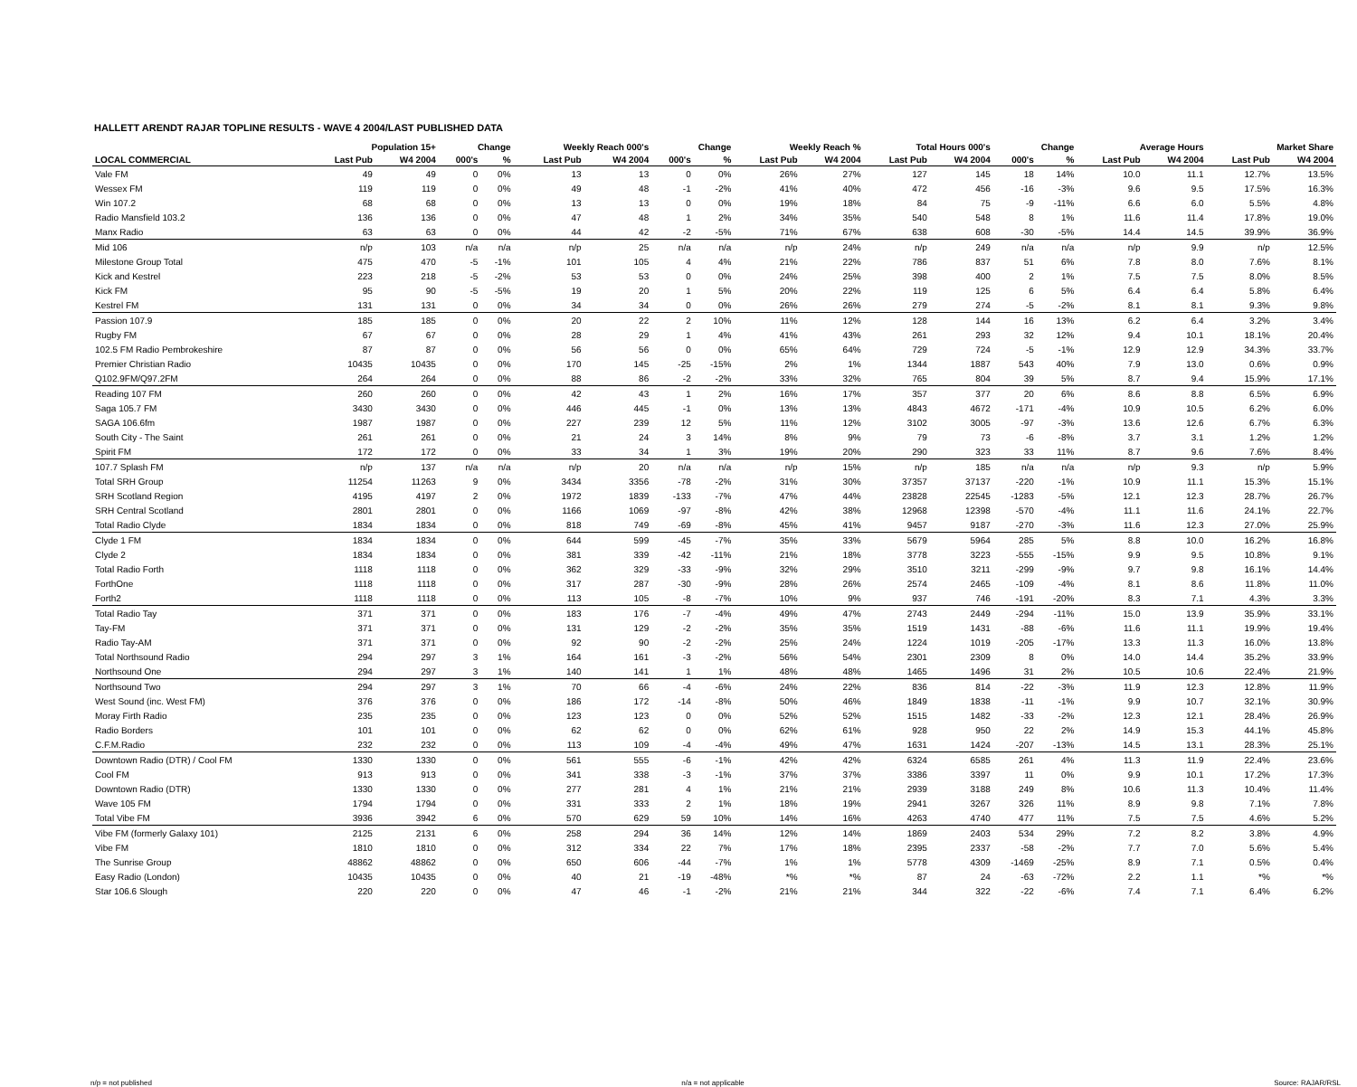HALLETT ARENDT RAJAR TOPLINE RESULTS - WAVE 4 2004/LAST PUBLISHED DATA
| | Population 15+ | | Change | | Weekly Reach 000's | | Change | | Weekly Reach % | | Total Hours 000's | | Change | | Average Hours | | Market Share | |
| --- | --- | --- | --- | --- | --- | --- | --- | --- | --- | --- | --- | --- | --- | --- | --- | --- | --- | --- |
| LOCAL COMMERCIAL | Last Pub | W4 2004 | 000's | % | Last Pub | W4 2004 | 000's | % | Last Pub | W4 2004 | Last Pub | W4 2004 | 000's | % | Last Pub | W4 2004 | Last Pub | W4 2004 |
| Vale FM | 49 | 49 | 0 | 0% | 13 | 13 | 0 | 0% | 26% | 27% | 127 | 145 | 18 | 14% | 10.0 | 11.1 | 12.7% | 13.5% |
| Wessex FM | 119 | 119 | 0 | 0% | 49 | 48 | -1 | -2% | 41% | 40% | 472 | 456 | -16 | -3% | 9.6 | 9.5 | 17.5% | 16.3% |
| Win 107.2 | 68 | 68 | 0 | 0% | 13 | 13 | 0 | 0% | 19% | 18% | 84 | 75 | -9 | -11% | 6.6 | 6.0 | 5.5% | 4.8% |
| Radio Mansfield 103.2 | 136 | 136 | 0 | 0% | 47 | 48 | 1 | 2% | 34% | 35% | 540 | 548 | 8 | 1% | 11.6 | 11.4 | 17.8% | 19.0% |
| Manx Radio | 63 | 63 | 0 | 0% | 44 | 42 | -2 | -5% | 71% | 67% | 638 | 608 | -30 | -5% | 14.4 | 14.5 | 39.9% | 36.9% |
| Mid 106 | n/p | 103 | n/a | n/a | n/p | 25 | n/a | n/a | n/p | 24% | n/p | 249 | n/a | n/a | n/p | 9.9 | n/p | 12.5% |
| Milestone Group Total | 475 | 470 | -5 | -1% | 101 | 105 | 4 | 4% | 21% | 22% | 786 | 837 | 51 | 6% | 7.8 | 8.0 | 7.6% | 8.1% |
| Kick and Kestrel | 223 | 218 | -5 | -2% | 53 | 53 | 0 | 0% | 24% | 25% | 398 | 400 | 2 | 1% | 7.5 | 7.5 | 8.0% | 8.5% |
| Kick FM | 95 | 90 | -5 | -5% | 19 | 20 | 1 | 5% | 20% | 22% | 119 | 125 | 6 | 5% | 6.4 | 6.4 | 5.8% | 6.4% |
| Kestrel FM | 131 | 131 | 0 | 0% | 34 | 34 | 0 | 0% | 26% | 26% | 279 | 274 | -5 | -2% | 8.1 | 8.1 | 9.3% | 9.8% |
| Passion 107.9 | 185 | 185 | 0 | 0% | 20 | 22 | 2 | 10% | 11% | 12% | 128 | 144 | 16 | 13% | 6.2 | 6.4 | 3.2% | 3.4% |
| Rugby FM | 67 | 67 | 0 | 0% | 28 | 29 | 1 | 4% | 41% | 43% | 261 | 293 | 32 | 12% | 9.4 | 10.1 | 18.1% | 20.4% |
| 102.5 FM Radio Pembrokeshire | 87 | 87 | 0 | 0% | 56 | 56 | 0 | 0% | 65% | 64% | 729 | 724 | -5 | -1% | 12.9 | 12.9 | 34.3% | 33.7% |
| Premier Christian Radio | 10435 | 10435 | 0 | 0% | 170 | 145 | -25 | -15% | 2% | 1% | 1344 | 1887 | 543 | 40% | 7.9 | 13.0 | 0.6% | 0.9% |
| Q102.9FM/Q97.2FM | 264 | 264 | 0 | 0% | 88 | 86 | -2 | -2% | 33% | 32% | 765 | 804 | 39 | 5% | 8.7 | 9.4 | 15.9% | 17.1% |
| Reading 107 FM | 260 | 260 | 0 | 0% | 42 | 43 | 1 | 2% | 16% | 17% | 357 | 377 | 20 | 6% | 8.6 | 8.8 | 6.5% | 6.9% |
| Saga 105.7 FM | 3430 | 3430 | 0 | 0% | 446 | 445 | -1 | 0% | 13% | 13% | 4843 | 4672 | -171 | -4% | 10.9 | 10.5 | 6.2% | 6.0% |
| SAGA 106.6fm | 1987 | 1987 | 0 | 0% | 227 | 239 | 12 | 5% | 11% | 12% | 3102 | 3005 | -97 | -3% | 13.6 | 12.6 | 6.7% | 6.3% |
| South City - The Saint | 261 | 261 | 0 | 0% | 21 | 24 | 3 | 14% | 8% | 9% | 79 | 73 | -6 | -8% | 3.7 | 3.1 | 1.2% | 1.2% |
| Spirit FM | 172 | 172 | 0 | 0% | 33 | 34 | 1 | 3% | 19% | 20% | 290 | 323 | 33 | 11% | 8.7 | 9.6 | 7.6% | 8.4% |
| 107.7 Splash FM | n/p | 137 | n/a | n/a | n/p | 20 | n/a | n/a | n/p | 15% | n/p | 185 | n/a | n/a | n/p | 9.3 | n/p | 5.9% |
| Total SRH Group | 11254 | 11263 | 9 | 0% | 3434 | 3356 | -78 | -2% | 31% | 30% | 37357 | 37137 | -220 | -1% | 10.9 | 11.1 | 15.3% | 15.1% |
| SRH Scotland Region | 4195 | 4197 | 2 | 0% | 1972 | 1839 | -133 | -7% | 47% | 44% | 23828 | 22545 | -1283 | -5% | 12.1 | 12.3 | 28.7% | 26.7% |
| SRH Central Scotland | 2801 | 2801 | 0 | 0% | 1166 | 1069 | -97 | -8% | 42% | 38% | 12968 | 12398 | -570 | -4% | 11.1 | 11.6 | 24.1% | 22.7% |
| Total Radio Clyde | 1834 | 1834 | 0 | 0% | 818 | 749 | -69 | -8% | 45% | 41% | 9457 | 9187 | -270 | -3% | 11.6 | 12.3 | 27.0% | 25.9% |
| Clyde 1 FM | 1834 | 1834 | 0 | 0% | 644 | 599 | -45 | -7% | 35% | 33% | 5679 | 5964 | 285 | 5% | 8.8 | 10.0 | 16.2% | 16.8% |
| Clyde 2 | 1834 | 1834 | 0 | 0% | 381 | 339 | -42 | -11% | 21% | 18% | 3778 | 3223 | -555 | -15% | 9.9 | 9.5 | 10.8% | 9.1% |
| Total Radio Forth | 1118 | 1118 | 0 | 0% | 362 | 329 | -33 | -9% | 32% | 29% | 3510 | 3211 | -299 | -9% | 9.7 | 9.8 | 16.1% | 14.4% |
| ForthOne | 1118 | 1118 | 0 | 0% | 317 | 287 | -30 | -9% | 28% | 26% | 2574 | 2465 | -109 | -4% | 8.1 | 8.6 | 11.8% | 11.0% |
| Forth2 | 1118 | 1118 | 0 | 0% | 113 | 105 | -8 | -7% | 10% | 9% | 937 | 746 | -191 | -20% | 8.3 | 7.1 | 4.3% | 3.3% |
| Total Radio Tay | 371 | 371 | 0 | 0% | 183 | 176 | -7 | -4% | 49% | 47% | 2743 | 2449 | -294 | -11% | 15.0 | 13.9 | 35.9% | 33.1% |
| Tay-FM | 371 | 371 | 0 | 0% | 131 | 129 | -2 | -2% | 35% | 35% | 1519 | 1431 | -88 | -6% | 11.6 | 11.1 | 19.9% | 19.4% |
| Radio Tay-AM | 371 | 371 | 0 | 0% | 92 | 90 | -2 | -2% | 25% | 24% | 1224 | 1019 | -205 | -17% | 13.3 | 11.3 | 16.0% | 13.8% |
| Total Northsound Radio | 294 | 297 | 3 | 1% | 164 | 161 | -3 | -2% | 56% | 54% | 2301 | 2309 | 8 | 0% | 14.0 | 14.4 | 35.2% | 33.9% |
| Northsound One | 294 | 297 | 3 | 1% | 140 | 141 | 1 | 1% | 48% | 48% | 1465 | 1496 | 31 | 2% | 10.5 | 10.6 | 22.4% | 21.9% |
| Northsound Two | 294 | 297 | 3 | 1% | 70 | 66 | -4 | -6% | 24% | 22% | 836 | 814 | -22 | -3% | 11.9 | 12.3 | 12.8% | 11.9% |
| West Sound (inc. West FM) | 376 | 376 | 0 | 0% | 186 | 172 | -14 | -8% | 50% | 46% | 1849 | 1838 | -11 | -1% | 9.9 | 10.7 | 32.1% | 30.9% |
| Moray Firth Radio | 235 | 235 | 0 | 0% | 123 | 123 | 0 | 0% | 52% | 52% | 1515 | 1482 | -33 | -2% | 12.3 | 12.1 | 28.4% | 26.9% |
| Radio Borders | 101 | 101 | 0 | 0% | 62 | 62 | 0 | 0% | 62% | 61% | 928 | 950 | 22 | 2% | 14.9 | 15.3 | 44.1% | 45.8% |
| C.F.M.Radio | 232 | 232 | 0 | 0% | 113 | 109 | -4 | -4% | 49% | 47% | 1631 | 1424 | -207 | -13% | 14.5 | 13.1 | 28.3% | 25.1% |
| Downtown Radio (DTR) / Cool FM | 1330 | 1330 | 0 | 0% | 561 | 555 | -6 | -1% | 42% | 42% | 6324 | 6585 | 261 | 4% | 11.3 | 11.9 | 22.4% | 23.6% |
| Cool FM | 913 | 913 | 0 | 0% | 341 | 338 | -3 | -1% | 37% | 37% | 3386 | 3397 | 11 | 0% | 9.9 | 10.1 | 17.2% | 17.3% |
| Downtown Radio (DTR) | 1330 | 1330 | 0 | 0% | 277 | 281 | 4 | 1% | 21% | 21% | 2939 | 3188 | 249 | 8% | 10.6 | 11.3 | 10.4% | 11.4% |
| Wave 105 FM | 1794 | 1794 | 0 | 0% | 331 | 333 | 2 | 1% | 18% | 19% | 2941 | 3267 | 326 | 11% | 8.9 | 9.8 | 7.1% | 7.8% |
| Total Vibe FM | 3936 | 3942 | 6 | 0% | 570 | 629 | 59 | 10% | 14% | 16% | 4263 | 4740 | 477 | 11% | 7.5 | 7.5 | 4.6% | 5.2% |
| Vibe FM (formerly Galaxy 101) | 2125 | 2131 | 6 | 0% | 258 | 294 | 36 | 14% | 12% | 14% | 1869 | 2403 | 534 | 29% | 7.2 | 8.2 | 3.8% | 4.9% |
| Vibe FM | 1810 | 1810 | 0 | 0% | 312 | 334 | 22 | 7% | 17% | 18% | 2395 | 2337 | -58 | -2% | 7.7 | 7.0 | 5.6% | 5.4% |
| The Sunrise Group | 48862 | 48862 | 0 | 0% | 650 | 606 | -44 | -7% | 1% | 1% | 5778 | 4309 | -1469 | -25% | 8.9 | 7.1 | 0.5% | 0.4% |
| Easy Radio (London) | 10435 | 10435 | 0 | 0% | 40 | 21 | -19 | -48% | *% | *% | 87 | 24 | -63 | -72% | 2.2 | 1.1 | *% | *% |
| Star 106.6 Slough | 220 | 220 | 0 | 0% | 47 | 46 | -1 | -2% | 21% | 21% | 344 | 322 | -22 | -6% | 7.4 | 7.1 | 6.4% | 6.2% |
n/p = not published n/a = not applicable Source: RAJAR/RSL